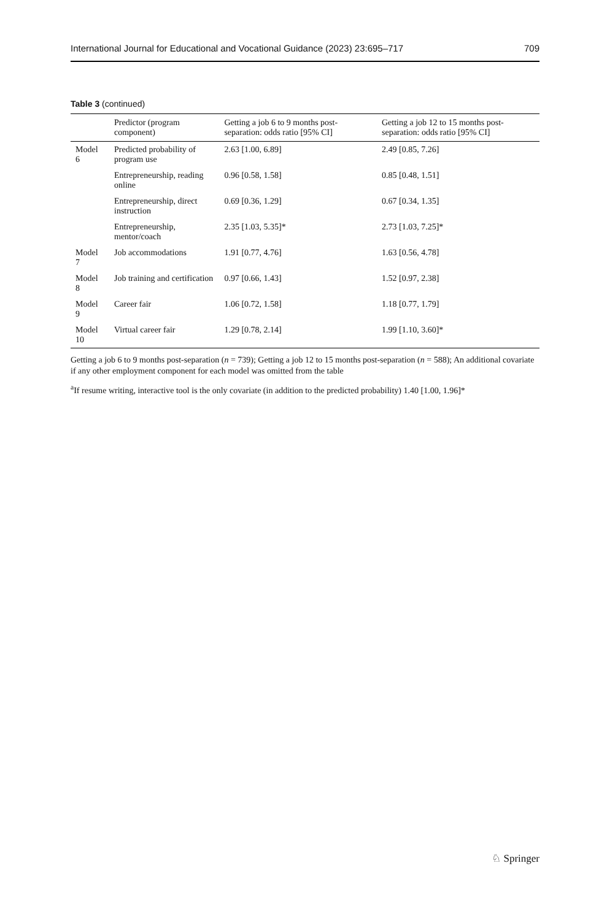International Journal for Educational and Vocational Guidance (2023) 23:695–717 709
Table 3 (continued)
| | Predictor (program component) | Getting a job 6 to 9 months post-separation: odds ratio [95% CI] | Getting a job 12 to 15 months post-separation: odds ratio [95% CI] |
| --- | --- | --- | --- |
| Model 6 | Predicted probability of program use | 2.63 [1.00, 6.89] | 2.49 [0.85, 7.26] |
| | Entrepreneurship, reading online | 0.96 [0.58, 1.58] | 0.85 [0.48, 1.51] |
| | Entrepreneurship, direct instruction | 0.69 [0.36, 1.29] | 0.67 [0.34, 1.35] |
| | Entrepreneurship, mentor/coach | 2.35 [1.03, 5.35]* | 2.73 [1.03, 7.25]* |
| Model 7 | Job accommodations | 1.91 [0.77, 4.76] | 1.63 [0.56, 4.78] |
| Model 8 | Job training and certification | 0.97 [0.66, 1.43] | 1.52 [0.97, 2.38] |
| Model 9 | Career fair | 1.06 [0.72, 1.58] | 1.18 [0.77, 1.79] |
| Model 10 | Virtual career fair | 1.29 [0.78, 2.14] | 1.99 [1.10, 3.60]* |
Getting a job 6 to 9 months post-separation (n = 739); Getting a job 12 to 15 months post-separation (n = 588); An additional covariate if any other employment component for each model was omitted from the table
<sup>a</sup> If resume writing, interactive tool is the only covariate (in addition to the predicted probability) 1.40 [1.00, 1.96]*
♘ Springer